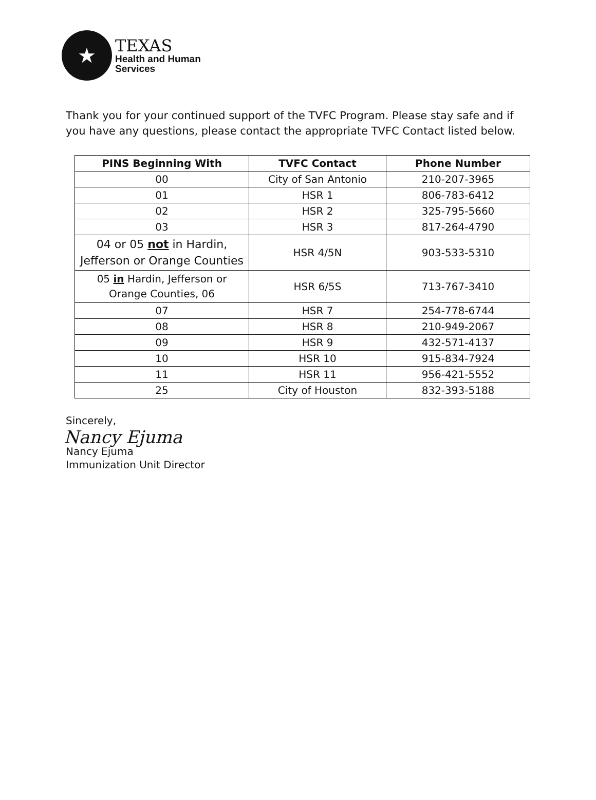★
TEXAS
Health and Human
Services
Thank you for your continued support of the TVFC Program. Please stay safe and if you have any questions, please contact the appropriate TVFC Contact listed below.
| PINS Beginning With | TVFC Contact | Phone Number |
| --- | --- | --- |
| 00 | City of San Antonio | 210-207-3965 |
| 01 | HSR 1 | 806-783-6412 |
| 02 | HSR 2 | 325-795-5660 |
| 03 | HSR 3 | 817-264-4790 |
| 04 or 05 not in Hardin, Jefferson or Orange Counties | HSR 4/5N | 903-533-5310 |
| 05 in Hardin, Jefferson or Orange Counties, 06 | HSR 6/5S | 713-767-3410 |
| 07 | HSR 7 | 254-778-6744 |
| 08 | HSR 8 | 210-949-2067 |
| 09 | HSR 9 | 432-571-4137 |
| 10 | HSR 10 | 915-834-7924 |
| 11 | HSR 11 | 956-421-5552 |
| 25 | City of Houston | 832-393-5188 |
Sincerely,
Nancy Ejuma
Nancy Ejuma
Immunization Unit Director